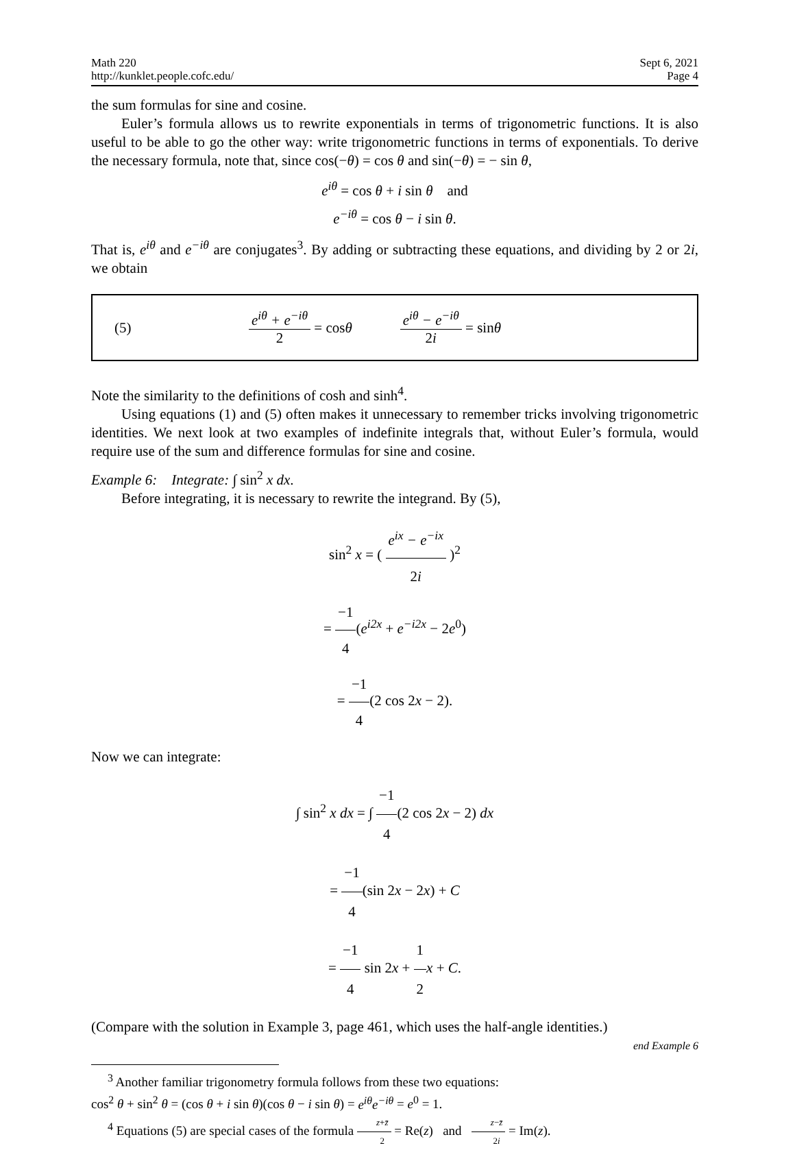Math 220
http://kunklet.people.cofc.edu/
Sept 6, 2021
Page 4
the sum formulas for sine and cosine.
Euler’s formula allows us to rewrite exponentials in terms of trigonometric functions. It is also useful to be able to go the other way: write trigonometric functions in terms of exponentials. To derive the necessary formula, note that, since cos(−θ) = cos θ and sin(−θ) = − sin θ,
e<sup>iθ</sup> = cos θ + i sin θ and
e<sup>−iθ</sup> = cos θ − i sin θ.
That is, e<sup>iθ</sup> and e<sup>−iθ</sup> are conjugates<sup>3</sup>. By adding or subtracting these equations, and dividing by 2 or 2i, we obtain
(5) e<sup>iθ</sup> + e<sup>−iθ</sup> 2 = cos θ e<sup>iθ</sup> − e<sup>−iθ</sup> 2i = sin θ
Note the similarity to the definitions of cosh and sinh<sup>4</sup>.
Using equations (1) and (5) often makes it unnecessary to remember tricks involving trigonometric identities. We next look at two examples of indefinite integrals that, without Euler’s formula, would require use of the sum and difference formulas for sine and cosine.
Example 6: Integrate: ∫ sin<sup>2</sup> x dx.
Before integrating, it is necessary to rewrite the integrand. By (5),
sin<sup>2</sup> x = ( e<sup>ix</sup> − e<sup>−ix</sup> 2i )<sup>2</sup>
= −1 4(e<sup>i2x</sup> + e<sup>−i2x</sup> − 2e<sup>0</sup>)
= −1 4(2 cos 2x − 2).
Now we can integrate:
∫ sin<sup>2</sup> x dx = ∫ −1 4(2 cos 2x − 2) dx
= −1 4(sin 2x − 2x) + C
= −1 4 sin 2x + 1 2 x + C.
(Compare with the solution in Example 3, page 461, which uses the half-angle identities.)
end Example 6
<sup>3</sup> Another familiar trigonometry formula follows from these two equations:
cos<sup>2</sup> θ + sin<sup>2</sup> θ = (cos θ + i sin θ)(cos θ − i sin θ) = e<sup>iθ</sup>e<sup>−iθ</sup> = e<sup>0</sup> = 1.
<sup>4</sup> Equations (5) are special cases of the formula z+z̄ 2 = Re(z) and z−z̄ 2i = Im(z).